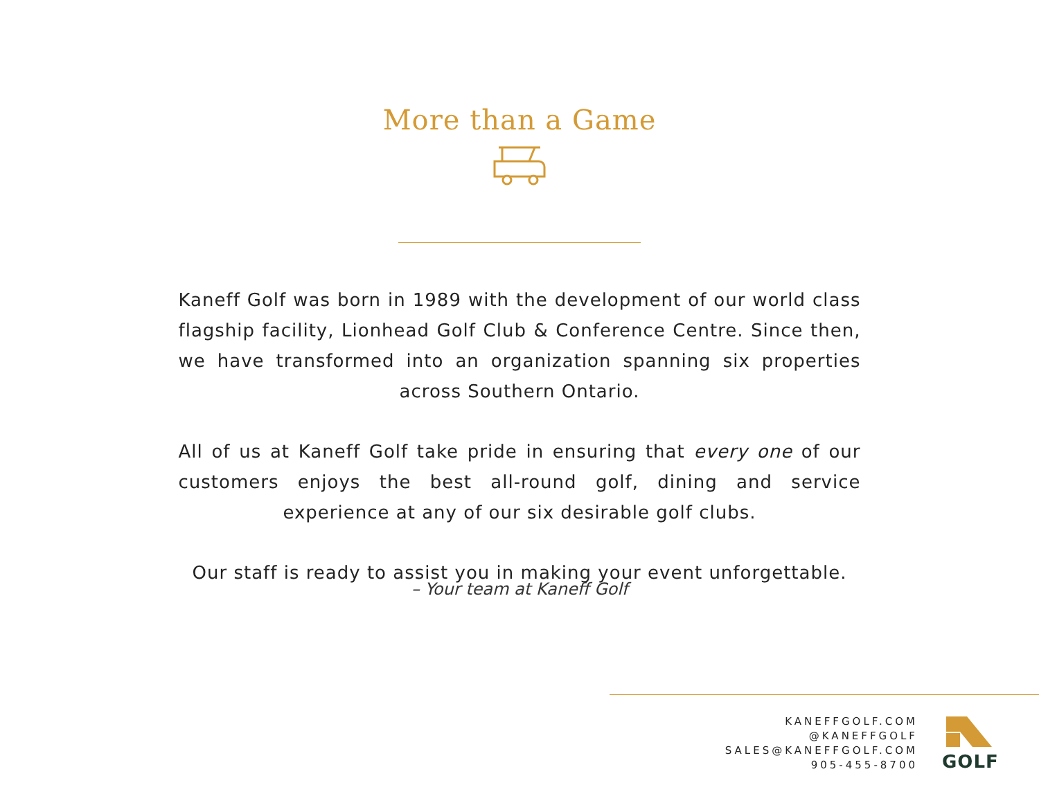More than a Game
Kaneff Golf was born in 1989 with the development of our world class flagship facility, Lionhead Golf Club & Conference Centre. Since then, we have transformed into an organization spanning six properties across Southern Ontario.
All of us at Kaneff Golf take pride in ensuring that every one of our customers enjoys the best all-round golf, dining and service experience at any of our six desirable golf clubs.
Our staff is ready to assist you in making your event unforgettable.
– Your team at Kaneff Golf
KANEFFGOLF.COM
@KANEFFGOLF
SALES@KANEFFGOLF.COM
905-455-8700
GOLF